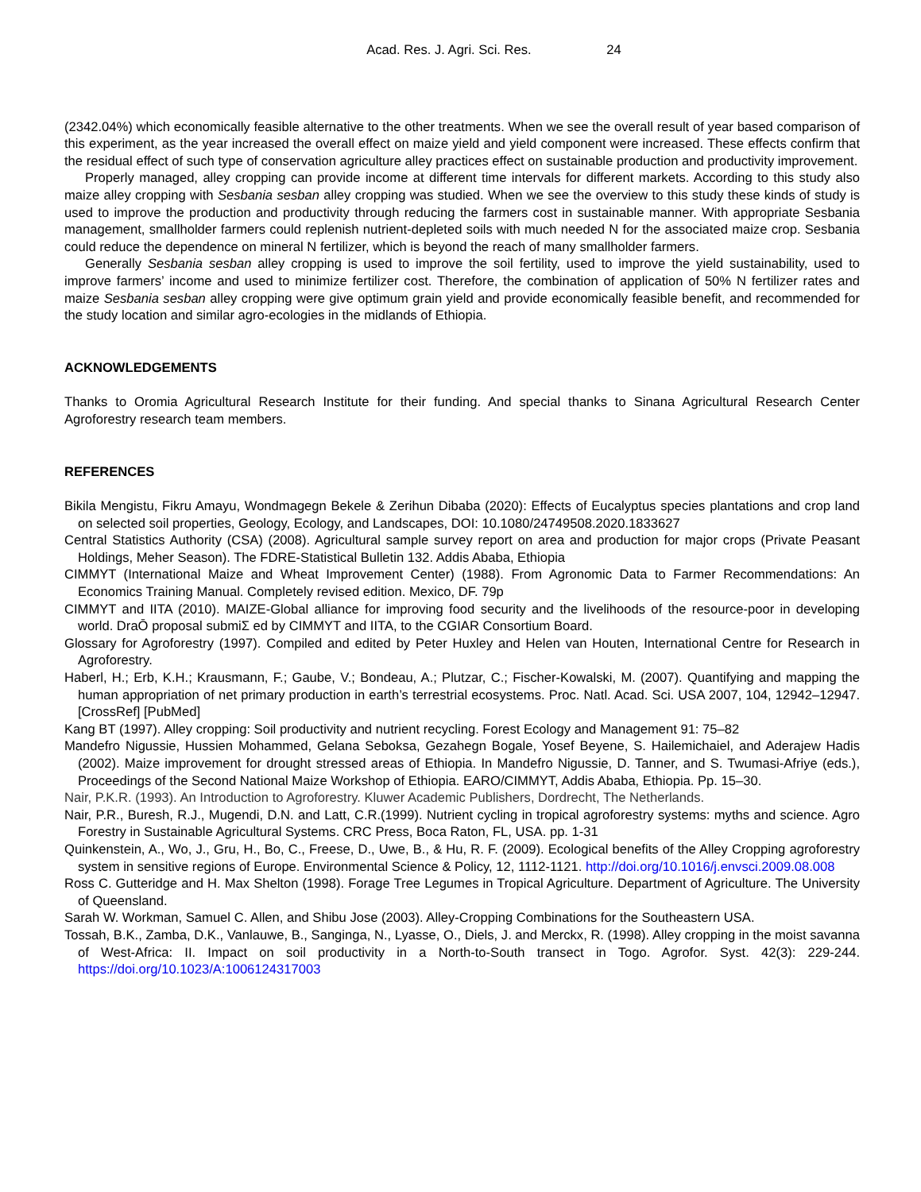Acad. Res. J. Agri. Sci. Res. 24
(2342.04%) which economically feasible alternative to the other treatments. When we see the overall result of year based comparison of this experiment, as the year increased the overall effect on maize yield and yield component were increased. These effects confirm that the residual effect of such type of conservation agriculture alley practices effect on sustainable production and productivity improvement.
Properly managed, alley cropping can provide income at different time intervals for different markets. According to this study also maize alley cropping with Sesbania sesban alley cropping was studied. When we see the overview to this study these kinds of study is used to improve the production and productivity through reducing the farmers cost in sustainable manner. With appropriate Sesbania management, smallholder farmers could replenish nutrient-depleted soils with much needed N for the associated maize crop. Sesbania could reduce the dependence on mineral N fertilizer, which is beyond the reach of many smallholder farmers.
Generally Sesbania sesban alley cropping is used to improve the soil fertility, used to improve the yield sustainability, used to improve farmers’ income and used to minimize fertilizer cost. Therefore, the combination of application of 50% N fertilizer rates and maize Sesbania sesban alley cropping were give optimum grain yield and provide economically feasible benefit, and recommended for the study location and similar agro-ecologies in the midlands of Ethiopia.
ACKNOWLEDGEMENTS
Thanks to Oromia Agricultural Research Institute for their funding. And special thanks to Sinana Agricultural Research Center Agroforestry research team members.
REFERENCES
Bikila Mengistu, Fikru Amayu, Wondmagegn Bekele & Zerihun Dibaba (2020): Effects of Eucalyptus species plantations and crop land on selected soil properties, Geology, Ecology, and Landscapes, DOI: 10.1080/24749508.2020.1833627
Central Statistics Authority (CSA) (2008). Agricultural sample survey report on area and production for major crops (Private Peasant Holdings, Meher Season). The FDRE-Statistical Bulletin 132. Addis Ababa, Ethiopia
CIMMYT (International Maize and Wheat Improvement Center) (1988). From Agronomic Data to Farmer Recommendations: An Economics Training Manual. Completely revised edition. Mexico, DF. 79p
CIMMYT and IITA (2010). MAIZE-Global alliance for improving food security and the livelihoods of the resource-poor in developing world. DraŌ proposal submiΣ ed by CIMMYT and IITA, to the CGIAR Consortium Board.
Glossary for Agroforestry (1997). Compiled and edited by Peter Huxley and Helen van Houten, International Centre for Research in Agroforestry.
Haberl, H.; Erb, K.H.; Krausmann, F.; Gaube, V.; Bondeau, A.; Plutzar, C.; Fischer-Kowalski, M. (2007). Quantifying and mapping the human appropriation of net primary production in earth’s terrestrial ecosystems. Proc. Natl. Acad. Sci. USA 2007, 104, 12942–12947. [CrossRef] [PubMed]
Kang BT (1997). Alley cropping: Soil productivity and nutrient recycling. Forest Ecology and Management 91: 75–82
Mandefro Nigussie, Hussien Mohammed, Gelana Seboksa, Gezahegn Bogale, Yosef Beyene, S. Hailemichaiel, and Aderajew Hadis (2002). Maize improvement for drought stressed areas of Ethiopia. In Mandefro Nigussie, D. Tanner, and S. Twumasi-Afriye (eds.), Proceedings of the Second National Maize Workshop of Ethiopia. EARO/CIMMYT, Addis Ababa, Ethiopia. Pp. 15–30.
Nair, P.K.R. (1993). An Introduction to Agroforestry. Kluwer Academic Publishers, Dordrecht, The Netherlands.
Nair, P.R., Buresh, R.J., Mugendi, D.N. and Latt, C.R.(1999). Nutrient cycling in tropical agroforestry systems: myths and science. Agro Forestry in Sustainable Agricultural Systems. CRC Press, Boca Raton, FL, USA. pp. 1-31
Quinkenstein, A., Wo, J., Gru, H., Bo, C., Freese, D., Uwe, B., & Hu, R. F. (2009). Ecological benefits of the Alley Cropping agroforestry system in sensitive regions of Europe. Environmental Science & Policy, 12, 1112-1121. http://doi.org/10.1016/j.envsci.2009.08.008
Ross C. Gutteridge and H. Max Shelton (1998). Forage Tree Legumes in Tropical Agriculture. Department of Agriculture. The University of Queensland.
Sarah W. Workman, Samuel C. Allen, and Shibu Jose (2003). Alley-Cropping Combinations for the Southeastern USA.
Tossah, B.K., Zamba, D.K., Vanlauwe, B., Sanginga, N., Lyasse, O., Diels, J. and Merckx, R. (1998). Alley cropping in the moist savanna of West-Africa: II. Impact on soil productivity in a North-to-South transect in Togo. Agrofor. Syst. 42(3): 229-244. https://doi.org/10.1023/A:1006124317003